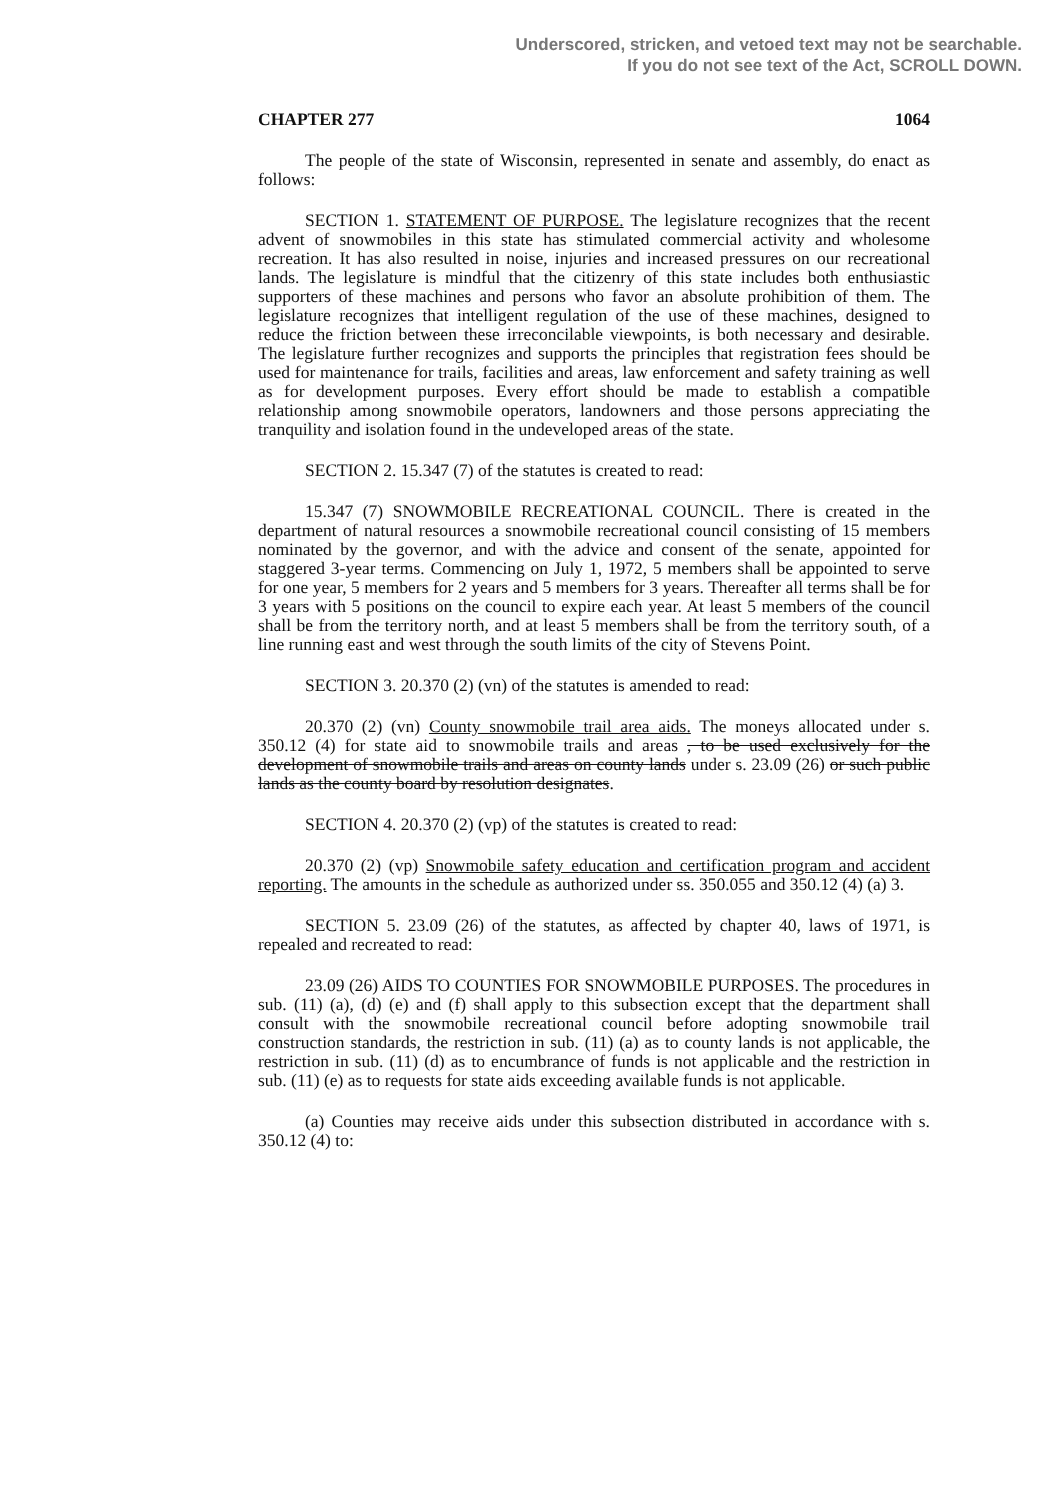Underscored, stricken, and vetoed text may not be searchable.
If you do not see text of the Act, SCROLL DOWN.
CHAPTER 277 1064
The people of the state of Wisconsin, represented in senate and assembly, do enact as follows:
SECTION 1. STATEMENT OF PURPOSE. The legislature recognizes that the recent advent of snowmobiles in this state has stimulated commercial activity and wholesome recreation. It has also resulted in noise, injuries and increased pressures on our recreational lands. The legislature is mindful that the citizenry of this state includes both enthusiastic supporters of these machines and persons who favor an absolute prohibition of them. The legislature recognizes that intelligent regulation of the use of these machines, designed to reduce the friction between these irreconcilable viewpoints, is both necessary and desirable. The legislature further recognizes and supports the principles that registration fees should be used for maintenance for trails, facilities and areas, law enforcement and safety training as well as for development purposes. Every effort should be made to establish a compatible relationship among snowmobile operators, landowners and those persons appreciating the tranquility and isolation found in the undeveloped areas of the state.
SECTION 2. 15.347 (7) of the statutes is created to read:
15.347 (7) SNOWMOBILE RECREATIONAL COUNCIL. There is created in the department of natural resources a snowmobile recreational council consisting of 15 members nominated by the governor, and with the advice and consent of the senate, appointed for staggered 3-year terms. Commencing on July 1, 1972, 5 members shall be appointed to serve for one year, 5 members for 2 years and 5 members for 3 years. Thereafter all terms shall be for 3 years with 5 positions on the council to expire each year. At least 5 members of the council shall be from the territory north, and at least 5 members shall be from the territory south, of a line running east and west through the south limits of the city of Stevens Point.
SECTION 3. 20.370 (2) (vn) of the statutes is amended to read:
20.370 (2) (vn) County snowmobile trail area aids. The moneys allocated under s. 350.12 (4) for state aid to snowmobile trails and areas , to be used exclusively for the development of snowmobile trails and areas on county lands under s. 23.09 (26) or such public lands as the county board by resolution designates.
SECTION 4. 20.370 (2) (vp) of the statutes is created to read:
20.370 (2) (vp) Snowmobile safety education and certification program and accident reporting. The amounts in the schedule as authorized under ss. 350.055 and 350.12 (4) (a) 3.
SECTION 5. 23.09 (26) of the statutes, as affected by chapter 40, laws of 1971, is repealed and recreated to read:
23.09 (26) AIDS TO COUNTIES FOR SNOWMOBILE PURPOSES. The procedures in sub. (11) (a), (d) (e) and (f) shall apply to this subsection except that the department shall consult with the snowmobile recreational council before adopting snowmobile trail construction standards, the restriction in sub. (11) (a) as to county lands is not applicable, the restriction in sub. (11) (d) as to encumbrance of funds is not applicable and the restriction in sub. (11) (e) as to requests for state aids exceeding available funds is not applicable.
(a) Counties may receive aids under this subsection distributed in accordance with s. 350.12 (4) to: